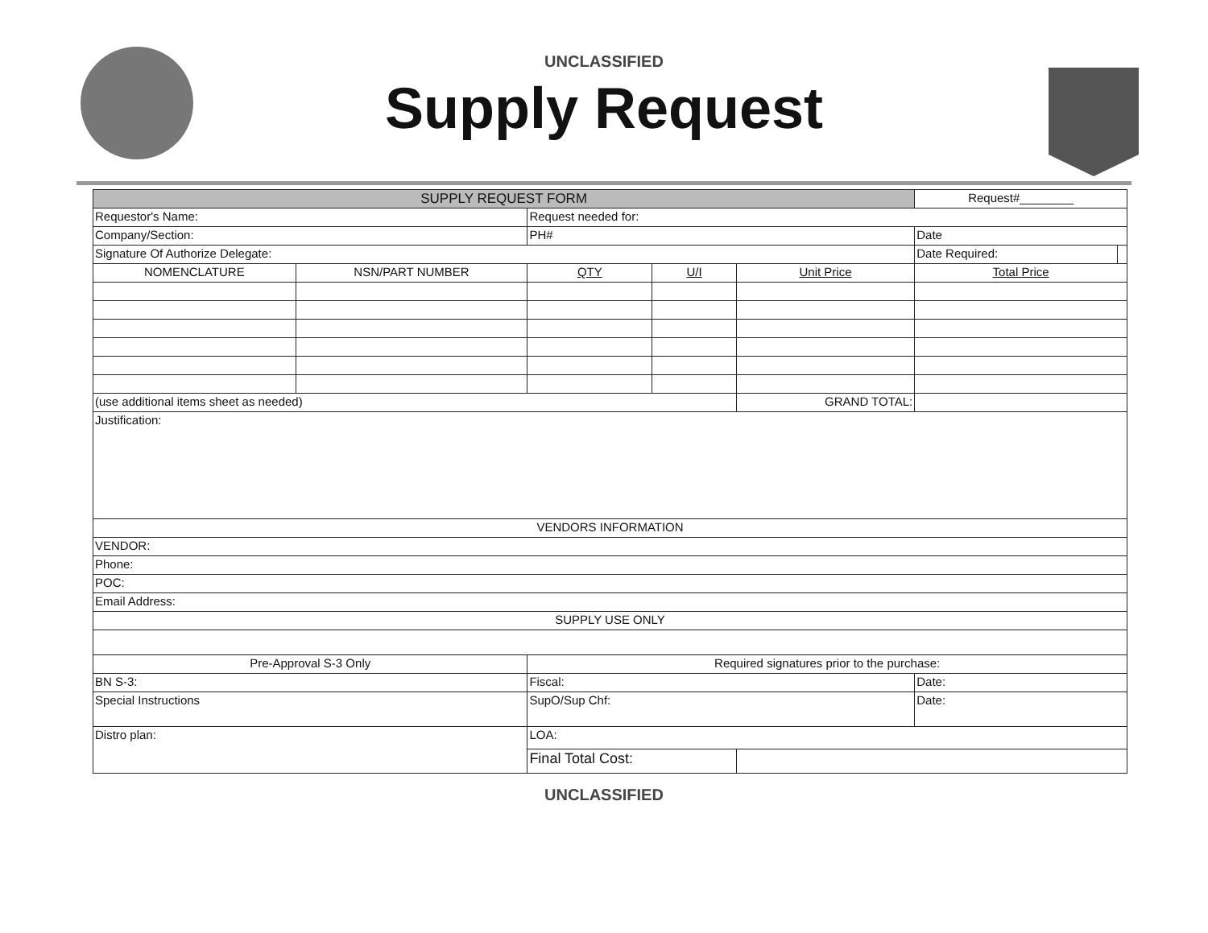UNCLASSIFIED
Supply Request
| SUPPLY REQUEST FORM | | | | | Request#________ | |
| Requestor's Name: | | Request needed for: | | | | |
| Company/Section: | | PH# | | | Date | |
| Signature Of Authorize Delegate: | | | | | Date Required: | |
| NOMENCLATURE | NSN/PART NUMBER | QTY | U/I | Unit Price | Total Price | |
| (use additional items sheet as needed) | | | | GRAND TOTAL: | | |
| Justification: | | | | | | |
| VENDORS INFORMATION | | | | | | |
| VENDOR: | | | | | | |
| Phone: | | | | | | |
| POC: | | | | | | |
| Email Address: | | | | | | |
| SUPPLY USE ONLY | | | | | | |
| Pre-Approval S-3 Only | | Required signatures prior to the purchase: | | | | |
| BN S-3: | | Fiscal: | | | Date: | |
| Special Instructions | | SupO/Sup Chf: | | | Date: | |
| Distro plan: | | LOA: | | | | |
| | | Final Total Cost: | | | | |
UNCLASSIFIED